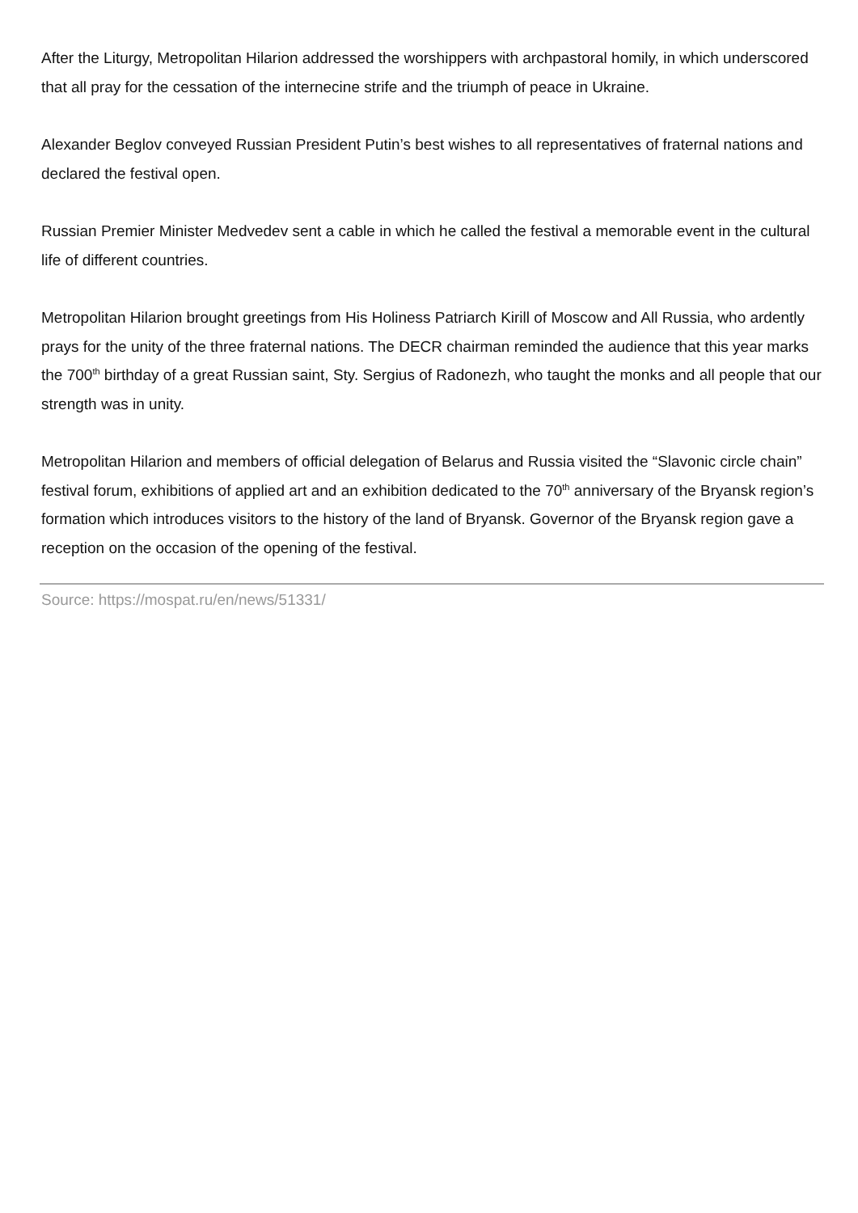After the Liturgy, Metropolitan Hilarion addressed the worshippers with archpastoral homily, in which underscored that all pray for the cessation of the internecine strife and the triumph of peace in Ukraine.
Alexander Beglov conveyed Russian President Putin’s best wishes to all representatives of fraternal nations and declared the festival open.
Russian Premier Minister Medvedev sent a cable in which he called the festival a memorable event in the cultural life of different countries.
Metropolitan Hilarion brought greetings from His Holiness Patriarch Kirill of Moscow and All Russia, who ardently prays for the unity of the three fraternal nations. The DECR chairman reminded the audience that this year marks the 700<sup>th</sup> birthday of a great Russian saint, Sty. Sergius of Radonezh, who taught the monks and all people that our strength was in unity.
Metropolitan Hilarion and members of official delegation of Belarus and Russia visited the “Slavonic circle chain” festival forum, exhibitions of applied art and an exhibition dedicated to the 70<sup>th</sup> anniversary of the Bryansk region’s formation which introduces visitors to the history of the land of Bryansk. Governor of the Bryansk region gave a reception on the occasion of the opening of the festival.
Source: https://mospat.ru/en/news/51331/